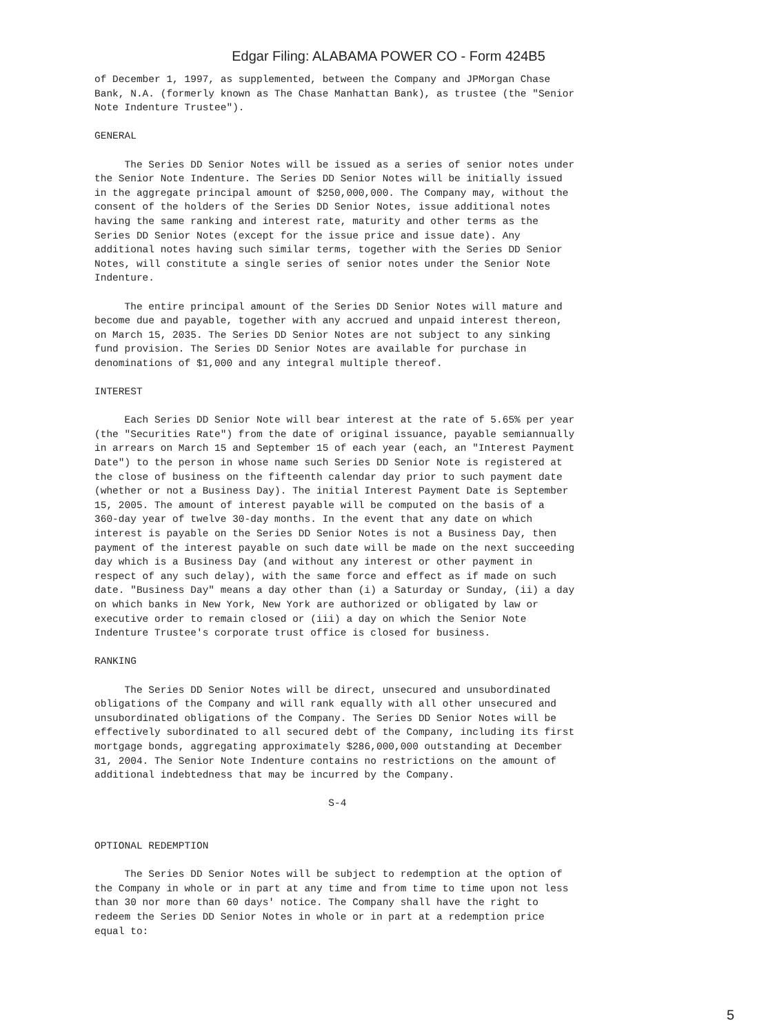Edgar Filing: ALABAMA POWER CO - Form 424B5
of December 1, 1997, as supplemented, between the Company and JPMorgan Chase
Bank, N.A. (formerly known as The Chase Manhattan Bank), as trustee (the "Senior
Note Indenture Trustee").

GENERAL

     The Series DD Senior Notes will be issued as a series of senior notes under
the Senior Note Indenture. The Series DD Senior Notes will be initially issued
in the aggregate principal amount of $250,000,000. The Company may, without the
consent of the holders of the Series DD Senior Notes, issue additional notes
having the same ranking and interest rate, maturity and other terms as the
Series DD Senior Notes (except for the issue price and issue date). Any
additional notes having such similar terms, together with the Series DD Senior
Notes, will constitute a single series of senior notes under the Senior Note
Indenture.

     The entire principal amount of the Series DD Senior Notes will mature and
become due and payable, together with any accrued and unpaid interest thereon,
on March 15, 2035. The Series DD Senior Notes are not subject to any sinking
fund provision. The Series DD Senior Notes are available for purchase in
denominations of $1,000 and any integral multiple thereof.

INTEREST

     Each Series DD Senior Note will bear interest at the rate of 5.65% per year
(the "Securities Rate") from the date of original issuance, payable semiannually
in arrears on March 15 and September 15 of each year (each, an "Interest Payment
Date") to the person in whose name such Series DD Senior Note is registered at
the close of business on the fifteenth calendar day prior to such payment date
(whether or not a Business Day). The initial Interest Payment Date is September
15, 2005. The amount of interest payable will be computed on the basis of a
360-day year of twelve 30-day months. In the event that any date on which
interest is payable on the Series DD Senior Notes is not a Business Day, then
payment of the interest payable on such date will be made on the next succeeding
day which is a Business Day (and without any interest or other payment in
respect of any such delay), with the same force and effect as if made on such
date. "Business Day" means a day other than (i) a Saturday or Sunday, (ii) a day
on which banks in New York, New York are authorized or obligated by law or
executive order to remain closed or (iii) a day on which the Senior Note
Indenture Trustee's corporate trust office is closed for business.

RANKING

     The Series DD Senior Notes will be direct, unsecured and unsubordinated
obligations of the Company and will rank equally with all other unsecured and
unsubordinated obligations of the Company. The Series DD Senior Notes will be
effectively subordinated to all secured debt of the Company, including its first
mortgage bonds, aggregating approximately $286,000,000 outstanding at December
31, 2004. The Senior Note Indenture contains no restrictions on the amount of
additional indebtedness that may be incurred by the Company.

                                       S-4


OPTIONAL REDEMPTION

     The Series DD Senior Notes will be subject to redemption at the option of
the Company in whole or in part at any time and from time to time upon not less
than 30 nor more than 60 days' notice. The Company shall have the right to
redeem the Series DD Senior Notes in whole or in part at a redemption price
equal to:
5